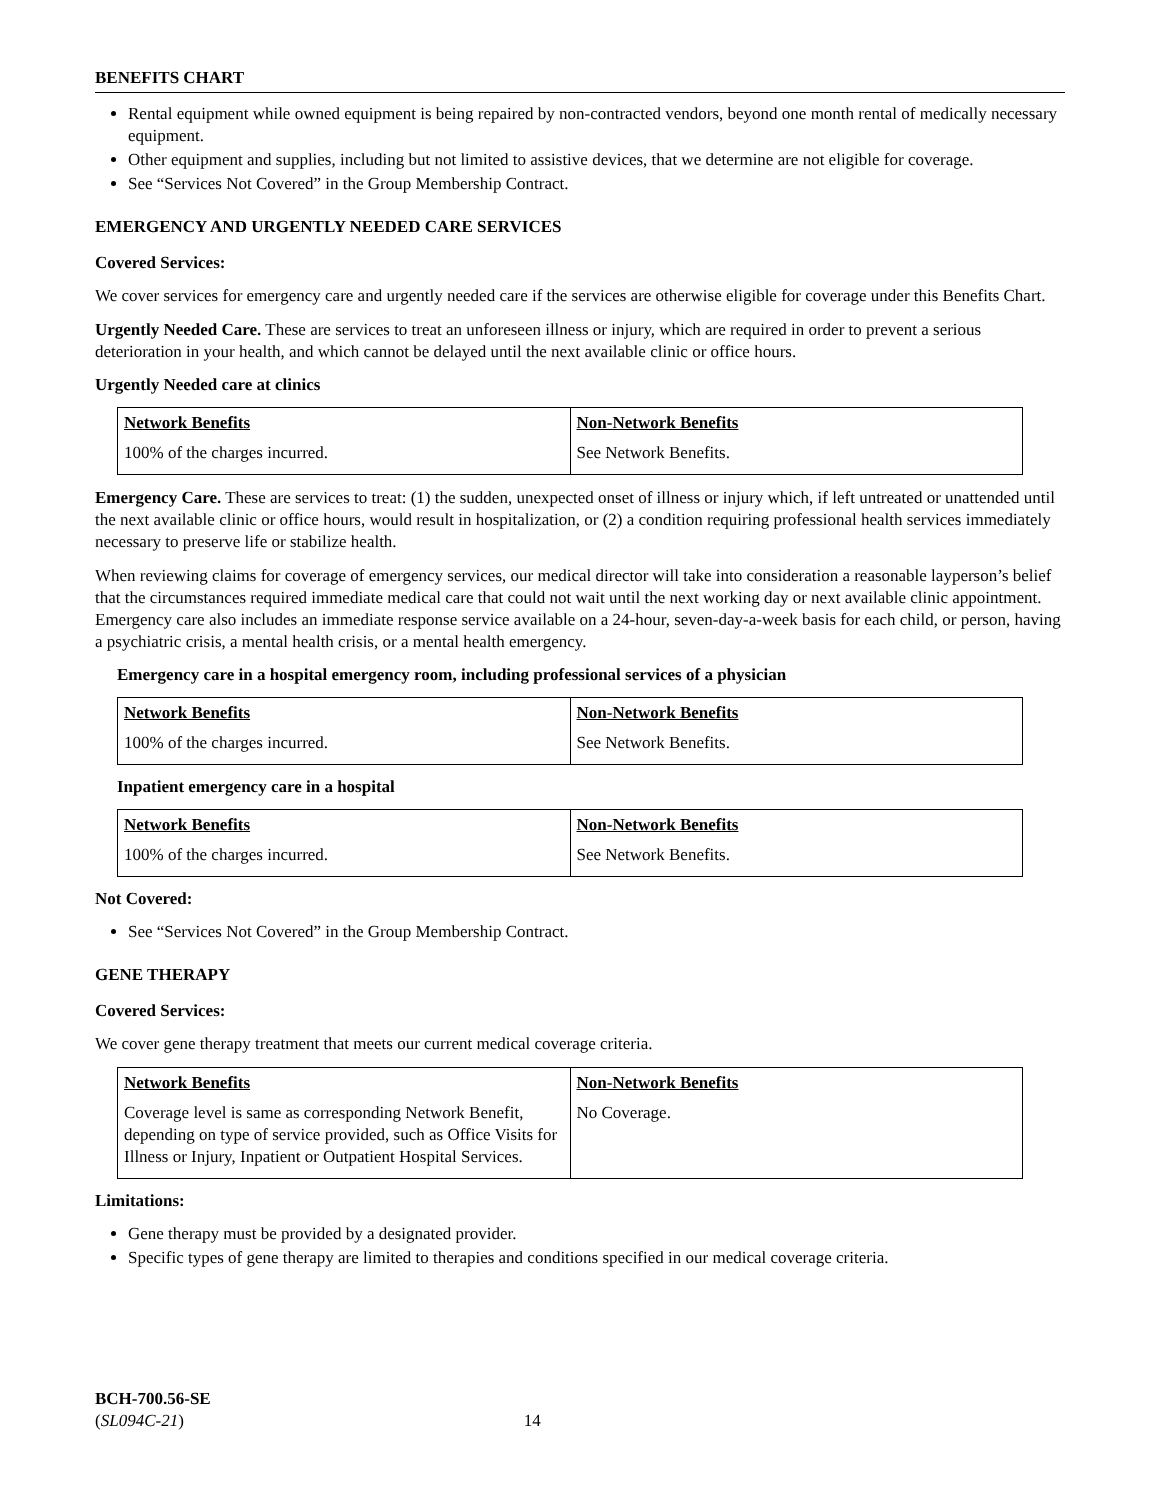BENEFITS CHART
Rental equipment while owned equipment is being repaired by non-contracted vendors, beyond one month rental of medically necessary equipment.
Other equipment and supplies, including but not limited to assistive devices, that we determine are not eligible for coverage.
See “Services Not Covered” in the Group Membership Contract.
EMERGENCY AND URGENTLY NEEDED CARE SERVICES
Covered Services:
We cover services for emergency care and urgently needed care if the services are otherwise eligible for coverage under this Benefits Chart.
Urgently Needed Care. These are services to treat an unforeseen illness or injury, which are required in order to prevent a serious deterioration in your health, and which cannot be delayed until the next available clinic or office hours.
Urgently Needed care at clinics
| Network Benefits | Non-Network Benefits |
| --- | --- |
| 100% of the charges incurred. | See Network Benefits. |
Emergency Care. These are services to treat: (1) the sudden, unexpected onset of illness or injury which, if left untreated or unattended until the next available clinic or office hours, would result in hospitalization, or (2) a condition requiring professional health services immediately necessary to preserve life or stabilize health.
When reviewing claims for coverage of emergency services, our medical director will take into consideration a reasonable layperson’s belief that the circumstances required immediate medical care that could not wait until the next working day or next available clinic appointment. Emergency care also includes an immediate response service available on a 24-hour, seven-day-a-week basis for each child, or person, having a psychiatric crisis, a mental health crisis, or a mental health emergency.
Emergency care in a hospital emergency room, including professional services of a physician
| Network Benefits | Non-Network Benefits |
| --- | --- |
| 100% of the charges incurred. | See Network Benefits. |
Inpatient emergency care in a hospital
| Network Benefits | Non-Network Benefits |
| --- | --- |
| 100% of the charges incurred. | See Network Benefits. |
Not Covered:
See “Services Not Covered” in the Group Membership Contract.
GENE THERAPY
Covered Services:
We cover gene therapy treatment that meets our current medical coverage criteria.
| Network Benefits | Non-Network Benefits |
| --- | --- |
| Coverage level is same as corresponding Network Benefit, depending on type of service provided, such as Office Visits for Illness or Injury, Inpatient or Outpatient Hospital Services. | No Coverage. |
Limitations:
Gene therapy must be provided by a designated provider.
Specific types of gene therapy are limited to therapies and conditions specified in our medical coverage criteria.
BCH-700.56-SE
(SL094C-21) 14